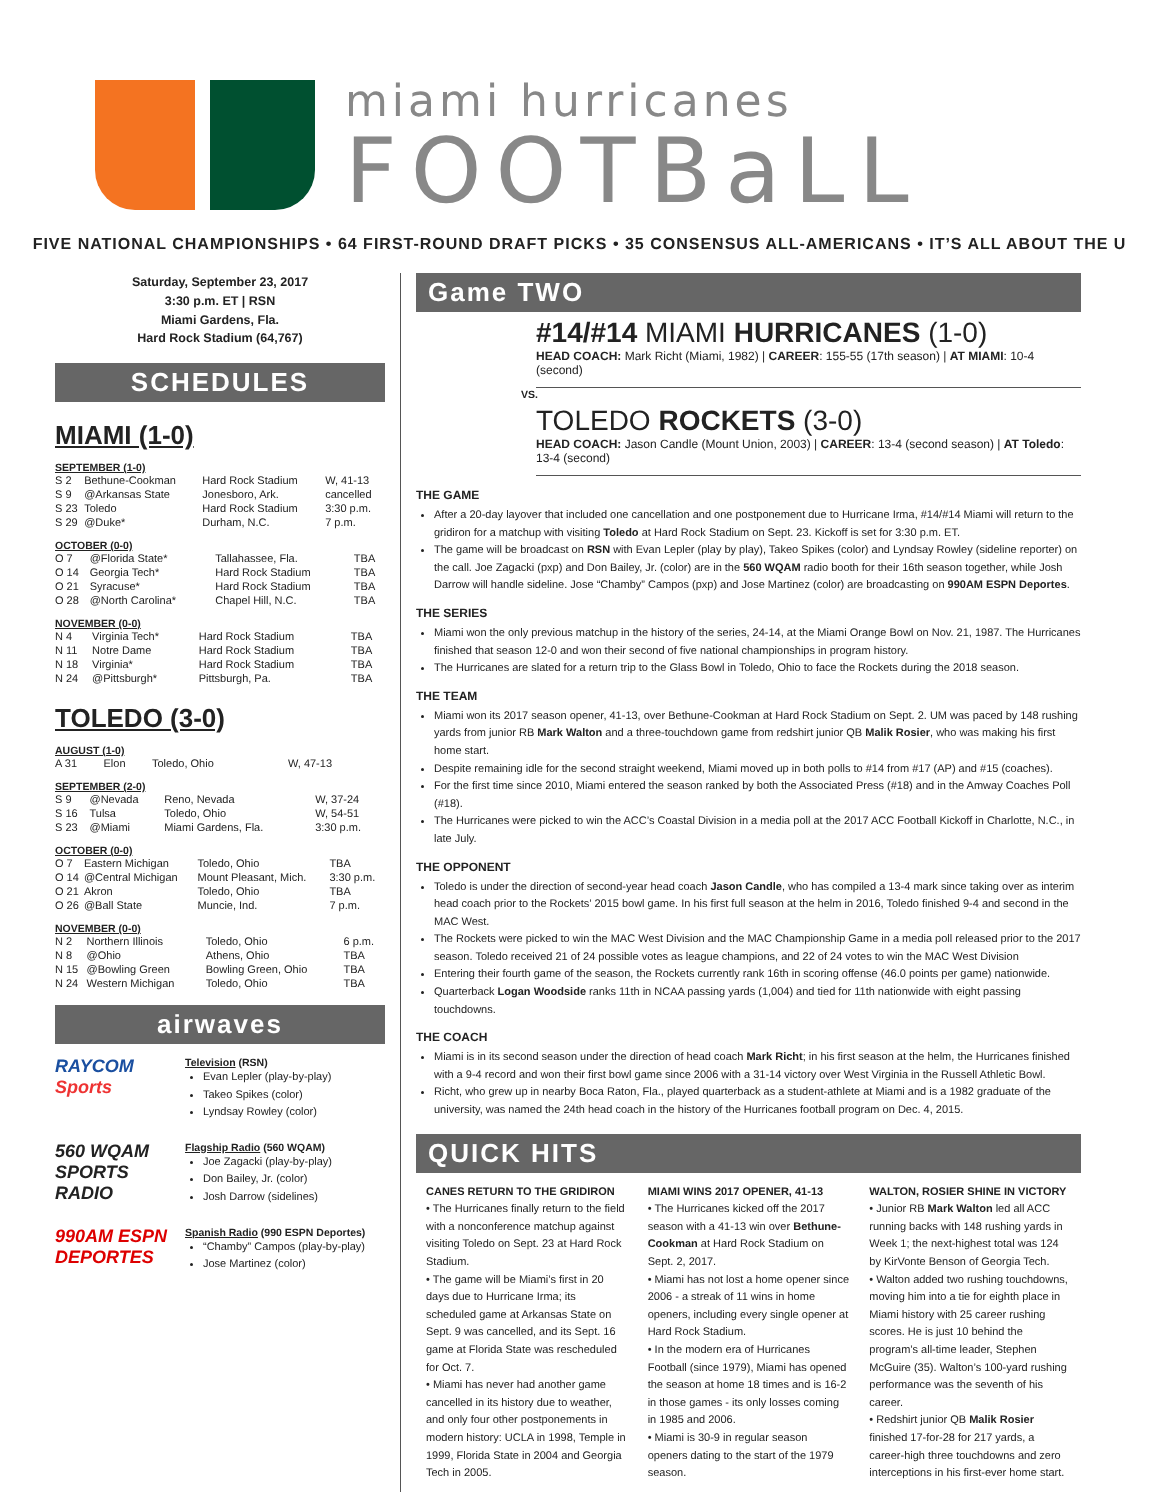miami hurricanes
FOOTBaLL
FIVE NATIONAL CHAMPIONSHIPS • 64 FIRST-ROUND DRAFT PICKS • 35 CONSENSUS ALL-AMERICANS • IT’S ALL ABOUT THE U
Saturday, September 23, 2017
3:30 p.m. ET | RSN
Miami Gardens, Fla.
Hard Rock Stadium (64,767)
SCHEDULES
MIAMI (1-0)
SEPTEMBER (1-0)
| S 2 | Bethune-Cookman | Hard Rock Stadium | W, 41-13 |
| S 9 | @Arkansas State | Jonesboro, Ark. | cancelled |
| S 23 | Toledo | Hard Rock Stadium | 3:30 p.m. |
| S 29 | @Duke* | Durham, N.C. | 7 p.m. |
OCTOBER (0-0)
| O 7 | @Florida State* | Tallahassee, Fla. | TBA |
| O 14 | Georgia Tech* | Hard Rock Stadium | TBA |
| O 21 | Syracuse* | Hard Rock Stadium | TBA |
| O 28 | @North Carolina* | Chapel Hill, N.C. | TBA |
NOVEMBER (0-0)
| N 4 | Virginia Tech* | Hard Rock Stadium | TBA |
| N 11 | Notre Dame | Hard Rock Stadium | TBA |
| N 18 | Virginia* | Hard Rock Stadium | TBA |
| N 24 | @Pittsburgh* | Pittsburgh, Pa. | TBA |
TOLEDO (3-0)
AUGUST (1-0)
| A 31 | Elon | Toledo, Ohio | W, 47-13 |
SEPTEMBER (2-0)
| S 9 | @Nevada | Reno, Nevada | W, 37-24 |
| S 16 | Tulsa | Toledo, Ohio | W, 54-51 |
| S 23 | @Miami | Miami Gardens, Fla. | 3:30 p.m. |
OCTOBER (0-0)
| O 7 | Eastern Michigan | Toledo, Ohio | TBA |
| O 14 | @Central Michigan | Mount Pleasant, Mich. | 3:30 p.m. |
| O 21 | Akron | Toledo, Ohio | TBA |
| O 26 | @Ball State | Muncie, Ind. | 7 p.m. |
NOVEMBER (0-0)
| N 2 | Northern Illinois | Toledo, Ohio | 6 p.m. |
| N 8 | @Ohio | Athens, Ohio | TBA |
| N 15 | @Bowling Green | Bowling Green, Ohio | TBA |
| N 24 | Western Michigan | Toledo, Ohio | TBA |
airwaves
RAYCOM Sports
Television (RSN)
Evan Lepler (play-by-play)
Takeo Spikes (color)
Lyndsay Rowley (color)
560 WQAM SPORTS RADIO
Flagship Radio (560 WQAM)
Joe Zagacki (play-by-play)
Don Bailey, Jr. (color)
Josh Darrow (sidelines)
990AM ESPN DEPORTES
Spanish Radio (990 ESPN Deportes)
“Chamby” Campos (play-by-play)
Jose Martinez (color)
Game TWO
#14/#14 MIAMI HURRICANES (1-0)
HEAD COACH: Mark Richt (Miami, 1982) | CAREER: 155-55 (17th season) | AT MIAMI: 10-4 (second)
VS.
TOLEDO ROCKETS (3-0)
HEAD COACH: Jason Candle (Mount Union, 2003) | CAREER: 13-4 (second season) | AT Toledo: 13-4 (second)
THE GAME
After a 20-day layover that included one cancellation and one postponement due to Hurricane Irma, #14/#14 Miami will return to the gridiron for a matchup with visiting Toledo at Hard Rock Stadium on Sept. 23. Kickoff is set for 3:30 p.m. ET.
The game will be broadcast on RSN with Evan Lepler (play by play), Takeo Spikes (color) and Lyndsay Rowley (sideline reporter) on the call. Joe Zagacki (pxp) and Don Bailey, Jr. (color) are in the 560 WQAM radio booth for their 16th season together, while Josh Darrow will handle sideline. Jose “Chamby” Campos (pxp) and Jose Martinez (color) are broadcasting on 990AM ESPN Deportes.
THE SERIES
Miami won the only previous matchup in the history of the series, 24-14, at the Miami Orange Bowl on Nov. 21, 1987. The Hurricanes finished that season 12-0 and won their second of five national championships in program history.
The Hurricanes are slated for a return trip to the Glass Bowl in Toledo, Ohio to face the Rockets during the 2018 season.
THE TEAM
Miami won its 2017 season opener, 41-13, over Bethune-Cookman at Hard Rock Stadium on Sept. 2. UM was paced by 148 rushing yards from junior RB Mark Walton and a three-touchdown game from redshirt junior QB Malik Rosier, who was making his first home start.
Despite remaining idle for the second straight weekend, Miami moved up in both polls to #14 from #17 (AP) and #15 (coaches).
For the first time since 2010, Miami entered the season ranked by both the Associated Press (#18) and in the Amway Coaches Poll (#18).
The Hurricanes were picked to win the ACC’s Coastal Division in a media poll at the 2017 ACC Football Kickoff in Charlotte, N.C., in late July.
THE OPPONENT
Toledo is under the direction of second-year head coach Jason Candle, who has compiled a 13-4 mark since taking over as interim head coach prior to the Rockets’ 2015 bowl game. In his first full season at the helm in 2016, Toledo finished 9-4 and second in the MAC West.
The Rockets were picked to win the MAC West Division and the MAC Championship Game in a media poll released prior to the 2017 season. Toledo received 21 of 24 possible votes as league champions, and 22 of 24 votes to win the MAC West Division
Entering their fourth game of the season, the Rockets currently rank 16th in scoring offense (46.0 points per game) nationwide.
Quarterback Logan Woodside ranks 11th in NCAA passing yards (1,004) and tied for 11th nationwide with eight passing touchdowns.
THE COACH
Miami is in its second season under the direction of head coach Mark Richt; in his first season at the helm, the Hurricanes finished with a 9-4 record and won their first bowl game since 2006 with a 31-14 victory over West Virginia in the Russell Athletic Bowl.
Richt, who grew up in nearby Boca Raton, Fla., played quarterback as a student-athlete at Miami and is a 1982 graduate of the university, was named the 24th head coach in the history of the Hurricanes football program on Dec. 4, 2015.
QUICK HITS
CANES RETURN TO THE GRIDIRON
• The Hurricanes finally return to the field with a nonconference matchup against visiting Toledo on Sept. 23 at Hard Rock Stadium.
• The game will be Miami’s first in 20 days due to Hurricane Irma; its scheduled game at Arkansas State on Sept. 9 was cancelled, and its Sept. 16 game at Florida State was rescheduled for Oct. 7.
• Miami has never had another game cancelled in its history due to weather, and only four other postponements in modern history: UCLA in 1998, Temple in 1999, Florida State in 2004 and Georgia Tech in 2005.
MIAMI WINS 2017 OPENER, 41-13
• The Hurricanes kicked off the 2017 season with a 41-13 win over Bethune-Cookman at Hard Rock Stadium on Sept. 2, 2017.
• Miami has not lost a home opener since 2006 - a streak of 11 wins in home openers, including every single opener at Hard Rock Stadium.
• In the modern era of Hurricanes Football (since 1979), Miami has opened the season at home 18 times and is 16-2 in those games - its only losses coming in 1985 and 2006.
• Miami is 30-9 in regular season openers dating to the start of the 1979 season.
WALTON, ROSIER SHINE IN VICTORY
• Junior RB Mark Walton led all ACC running backs with 148 rushing yards in Week 1; the next-highest total was 124 by KirVonte Benson of Georgia Tech.
• Walton added two rushing touchdowns, moving him into a tie for eighth place in Miami history with 25 career rushing scores. He is just 10 behind the program’s all-time leader, Stephen McGuire (35). Walton’s 100-yard rushing performance was the seventh of his career.
• Redshirt junior QB Malik Rosier finished 17-for-28 for 217 yards, a career-high three touchdowns and zero interceptions in his first-ever home start.